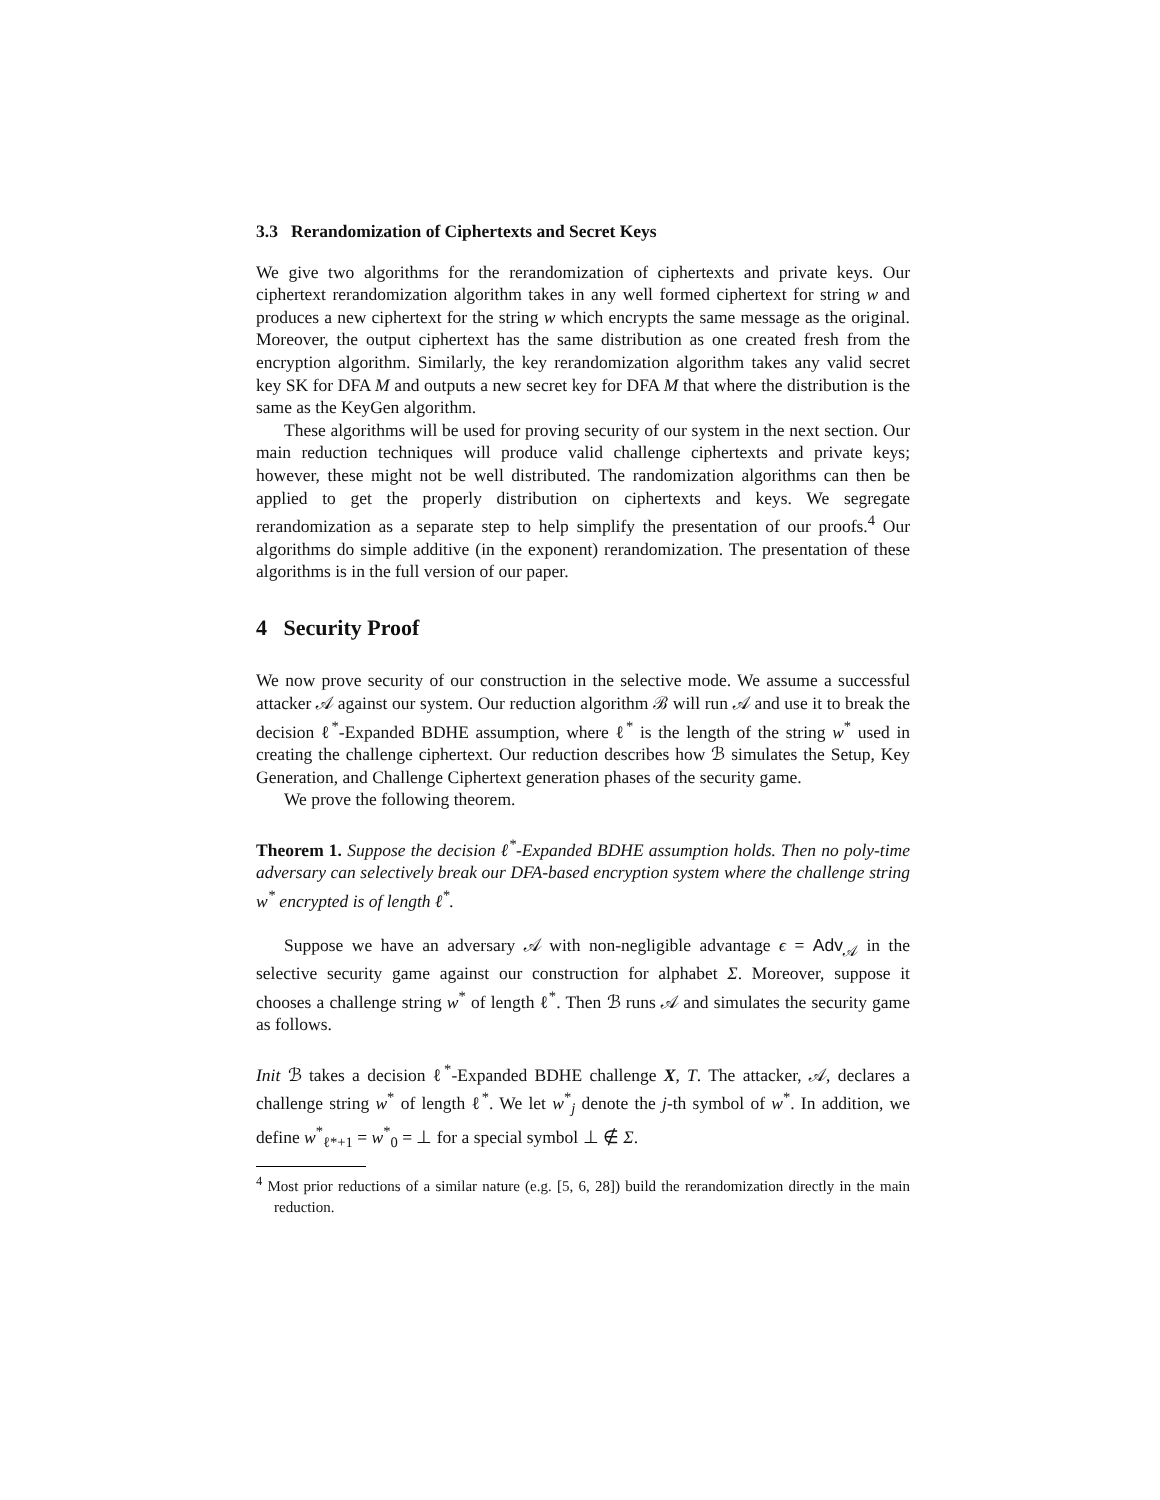3.3 Rerandomization of Ciphertexts and Secret Keys
We give two algorithms for the rerandomization of ciphertexts and private keys. Our ciphertext rerandomization algorithm takes in any well formed ciphertext for string w and produces a new ciphertext for the string w which encrypts the same message as the original. Moreover, the output ciphertext has the same distribution as one created fresh from the encryption algorithm. Similarly, the key rerandomization algorithm takes any valid secret key SK for DFA M and outputs a new secret key for DFA M that where the distribution is the same as the KeyGen algorithm.
These algorithms will be used for proving security of our system in the next section. Our main reduction techniques will produce valid challenge ciphertexts and private keys; however, these might not be well distributed. The randomization algorithms can then be applied to get the properly distribution on ciphertexts and keys. We segregate rerandomization as a separate step to help simplify the presentation of our proofs.<sup>4</sup> Our algorithms do simple additive (in the exponent) rerandomization. The presentation of these algorithms is in the full version of our paper.
4 Security Proof
We now prove security of our construction in the selective mode. We assume a successful attacker 𝒜 against our system. Our reduction algorithm ℬ will run 𝒜 and use it to break the decision ℓ<sup>*</sup>-Expanded BDHE assumption, where ℓ<sup>*</sup> is the length of the string w<sup>*</sup> used in creating the challenge ciphertext. Our reduction describes how ℬ simulates the Setup, Key Generation, and Challenge Ciphertext generation phases of the security game.
We prove the following theorem.
Theorem 1. Suppose the decision ℓ<sup>*</sup>-Expanded BDHE assumption holds. Then no poly-time adversary can selectively break our DFA-based encryption system where the challenge string w<sup>*</sup> encrypted is of length ℓ<sup>*</sup>.
Suppose we have an adversary 𝒜 with non-negligible advantage ϵ = Adv<sub>𝒜</sub> in the selective security game against our construction for alphabet Σ. Moreover, suppose it chooses a challenge string w<sup>*</sup> of length ℓ<sup>*</sup>. Then ℬ runs 𝒜 and simulates the security game as follows.
Init ℬ takes a decision ℓ<sup>*</sup>-Expanded BDHE challenge X, T. The attacker, 𝒜, declares a challenge string w<sup>*</sup> of length ℓ<sup>*</sup>. We let w<sup>*</sup><sub>j</sub> denote the j-th symbol of w<sup>*</sup>. In addition, we define w<sup>*</sup><sub>ℓ*+1</sub> = w<sup>*</sup><sub>0</sub> = ⊥ for a special symbol ⊥ ∉ Σ.
<sup>4</sup> Most prior reductions of a similar nature (e.g. [5, 6, 28]) build the rerandomization directly in the main reduction.